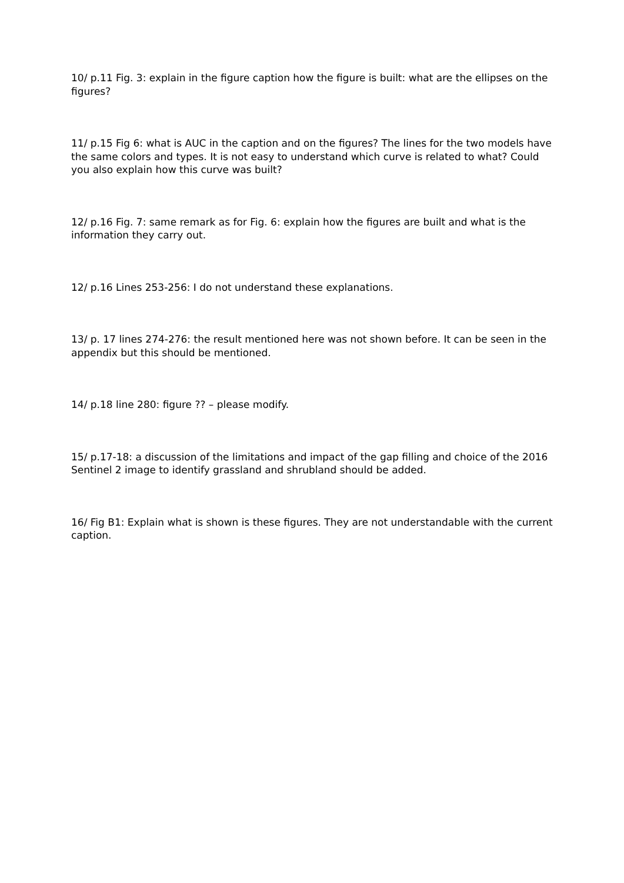10/ p.11 Fig. 3: explain in the figure caption how the figure is built: what are the ellipses on the figures?
11/ p.15 Fig 6: what is AUC in the caption and on the figures? The lines for the two models have the same colors and types. It is not easy to understand which curve is related to what? Could you also explain how this curve was built?
12/ p.16 Fig. 7: same remark as for Fig. 6: explain how the figures are built and what is the information they carry out.
12/ p.16 Lines 253-256: I do not understand these explanations.
13/ p. 17 lines 274-276: the result mentioned here was not shown before. It can be seen in the appendix but this should be mentioned.
14/ p.18 line 280: figure ?? – please modify.
15/ p.17-18: a discussion of the limitations and impact of the gap filling and choice of the 2016 Sentinel 2 image to identify grassland and shrubland should be added.
16/ Fig B1: Explain what is shown is these figures. They are not understandable with the current caption.